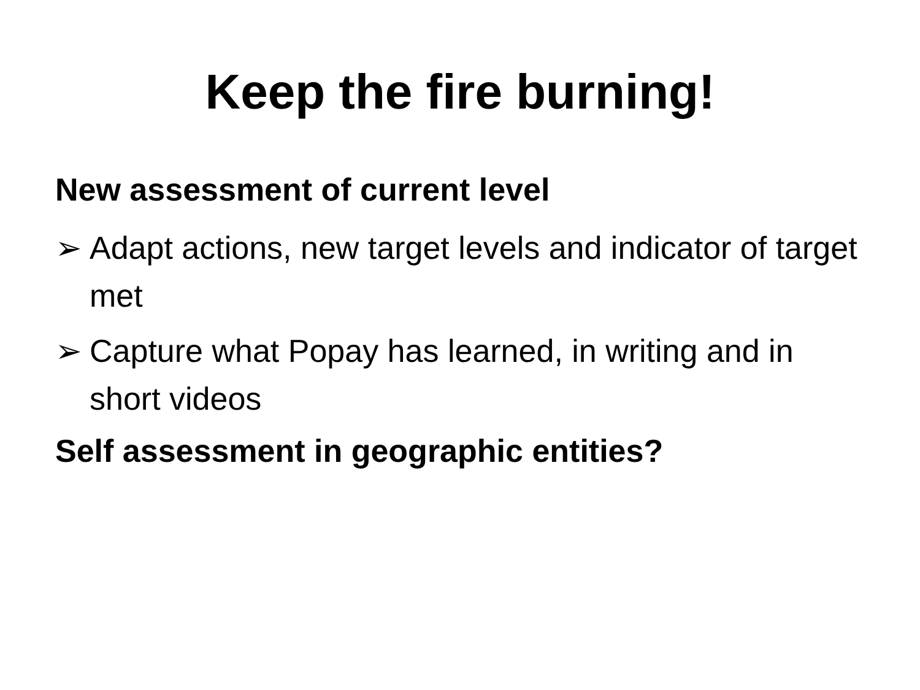Keep the fire burning!
New assessment of current level
➢ Adapt actions, new target levels and indicator of target met
➢ Capture what Popay has learned, in writing and in short videos
Self assessment in geographic entities?